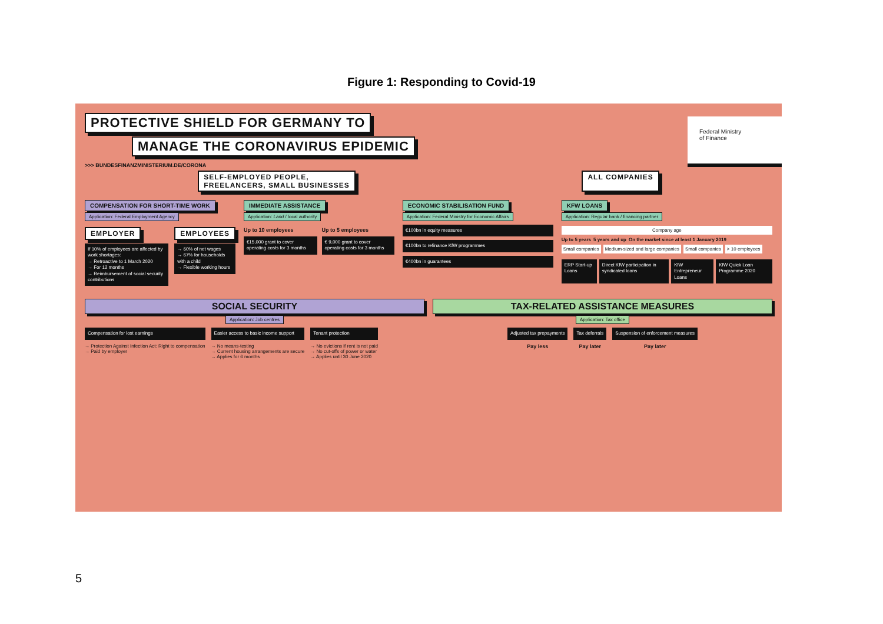Figure 1: Responding to Covid-19
Federal Ministry
of Finance
PROTECTIVE SHIELD FOR GERMANY TO
MANAGE THE CORONAVIRUS EPIDEMIC
>>> BUNDESFINANZMINISTERIUM.DE/CORONA
SELF-EMPLOYED PEOPLE,
FREELANCERS, SMALL BUSINESSES
ALL COMPANIES
COMPENSATION FOR SHORT-TIME WORK
Application: Federal Employment Agency
EMPLOYER
If 10% of employees are affected by work shortages:
→ Retroactive to 1 March 2020
→ For 12 months
→ Reimbursement of social security contributions
EMPLOYEES
→ 60% of net wages
→ 67% for households with a child
→ Flexible working hours
IMMEDIATE ASSISTANCE
Application: Land / local authority
Up to 10 employees
€15,000 grant to cover operating costs for 3 months
Up to 5 employees
€ 9,000 grant to cover operating costs for 3 months
ECONOMIC STABILISATION FUND
Application: Federal Ministry for Economic Affairs
€100bn in equity measures
€100bn to refinance KfW programmes
€400bn in guarantees
KFW LOANS
Application: Regular bank / financing partner
Company age
Up to 5 years 5 years and up On the market since at least 1 January 2019
Small companies Medium-sized and large companies
Small companies > 10 employees
ERP Start-up Loans Direct KfW participation in syndicated loans
KfW Entrepreneur Loans KfW Quick Loan Programme 2020
SOCIAL SECURITY
Application: Job centres
Compensation for lost earnings
→ Protection Against Infection Act: Right to compensation
→ Paid by employer
Easier access to basic income support
→ No means-testing
→ Current housing arrangements are secure
→ Applies for 6 months
Tenant protection
→ No evictions if rent is not paid
→ No cut-offs of power or water
→ Applies until 30 June 2020
TAX-RELATED ASSISTANCE MEASURES
Application: Tax office
Adjusted tax prepayments
Pay less
Tax deferrals
Pay later
Suspension of enforcement measures
Pay later
5